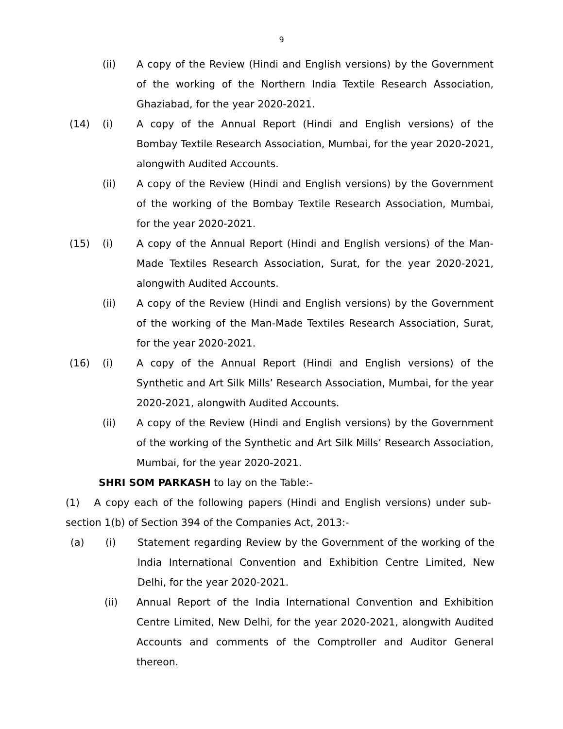9
(ii) A copy of the Review (Hindi and English versions) by the Government of the working of the Northern India Textile Research Association, Ghaziabad, for the year 2020-2021.
(14) (i) A copy of the Annual Report (Hindi and English versions) of the Bombay Textile Research Association, Mumbai, for the year 2020-2021, alongwith Audited Accounts.
(ii) A copy of the Review (Hindi and English versions) by the Government of the working of the Bombay Textile Research Association, Mumbai, for the year 2020-2021.
(15) (i) A copy of the Annual Report (Hindi and English versions) of the Man-Made Textiles Research Association, Surat, for the year 2020-2021, alongwith Audited Accounts.
(ii) A copy of the Review (Hindi and English versions) by the Government of the working of the Man-Made Textiles Research Association, Surat, for the year 2020-2021.
(16) (i) A copy of the Annual Report (Hindi and English versions) of the Synthetic and Art Silk Mills’ Research Association, Mumbai, for the year 2020-2021, alongwith Audited Accounts.
(ii) A copy of the Review (Hindi and English versions) by the Government of the working of the Synthetic and Art Silk Mills’ Research Association, Mumbai, for the year 2020-2021.
SHRI SOM PARKASH to lay on the Table:-
(1) A copy each of the following papers (Hindi and English versions) under sub-section 1(b) of Section 394 of the Companies Act, 2013:-
(a) (i) Statement regarding Review by the Government of the working of the India International Convention and Exhibition Centre Limited, New Delhi, for the year 2020-2021.
(ii) Annual Report of the India International Convention and Exhibition Centre Limited, New Delhi, for the year 2020-2021, alongwith Audited Accounts and comments of the Comptroller and Auditor General thereon.